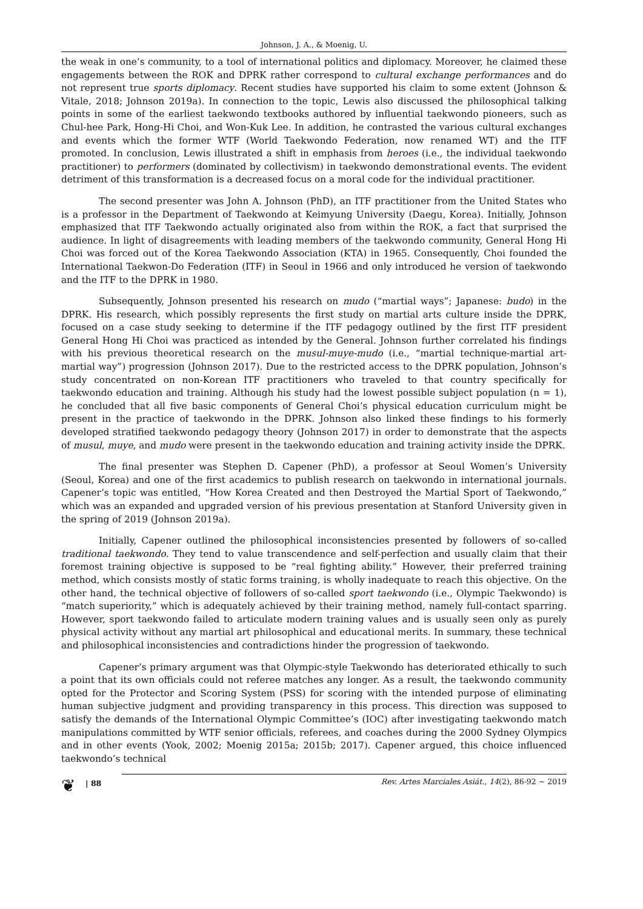Johnson, J. A., & Moenig, U.
the weak in one’s community, to a tool of international politics and diplomacy. Moreover, he claimed these engagements between the ROK and DPRK rather correspond to cultural exchange performances and do not represent true sports diplomacy. Recent studies have supported his claim to some extent (Johnson & Vitale, 2018; Johnson 2019a). In connection to the topic, Lewis also discussed the philosophical talking points in some of the earliest taekwondo textbooks authored by influential taekwondo pioneers, such as Chul-hee Park, Hong-Hi Choi, and Won-Kuk Lee. In addition, he contrasted the various cultural exchanges and events which the former WTF (World Taekwondo Federation, now renamed WT) and the ITF promoted. In conclusion, Lewis illustrated a shift in emphasis from heroes (i.e., the individual taekwondo practitioner) to performers (dominated by collectivism) in taekwondo demonstrational events. The evident detriment of this transformation is a decreased focus on a moral code for the individual practitioner.
The second presenter was John A. Johnson (PhD), an ITF practitioner from the United States who is a professor in the Department of Taekwondo at Keimyung University (Daegu, Korea). Initially, Johnson emphasized that ITF Taekwondo actually originated also from within the ROK, a fact that surprised the audience. In light of disagreements with leading members of the taekwondo community, General Hong Hi Choi was forced out of the Korea Taekwondo Association (KTA) in 1965. Consequently, Choi founded the International Taekwon-Do Federation (ITF) in Seoul in 1966 and only introduced he version of taekwondo and the ITF to the DPRK in 1980.
Subsequently, Johnson presented his research on mudo (“martial ways”; Japanese: budo) in the DPRK. His research, which possibly represents the first study on martial arts culture inside the DPRK, focused on a case study seeking to determine if the ITF pedagogy outlined by the first ITF president General Hong Hi Choi was practiced as intended by the General. Johnson further correlated his findings with his previous theoretical research on the musul-muye-mudo (i.e., “martial technique-martial art-martial way”) progression (Johnson 2017). Due to the restricted access to the DPRK population, Johnson’s study concentrated on non-Korean ITF practitioners who traveled to that country specifically for taekwondo education and training. Although his study had the lowest possible subject population (n = 1), he concluded that all five basic components of General Choi’s physical education curriculum might be present in the practice of taekwondo in the DPRK. Johnson also linked these findings to his formerly developed stratified taekwondo pedagogy theory (Johnson 2017) in order to demonstrate that the aspects of musul, muye, and mudo were present in the taekwondo education and training activity inside the DPRK.
The final presenter was Stephen D. Capener (PhD), a professor at Seoul Women’s University (Seoul, Korea) and one of the first academics to publish research on taekwondo in international journals. Capener’s topic was entitled, “How Korea Created and then Destroyed the Martial Sport of Taekwondo,” which was an expanded and upgraded version of his previous presentation at Stanford University given in the spring of 2019 (Johnson 2019a).
Initially, Capener outlined the philosophical inconsistencies presented by followers of so-called traditional taekwondo. They tend to value transcendence and self-perfection and usually claim that their foremost training objective is supposed to be “real fighting ability.” However, their preferred training method, which consists mostly of static forms training, is wholly inadequate to reach this objective. On the other hand, the technical objective of followers of so-called sport taekwondo (i.e., Olympic Taekwondo) is “match superiority,” which is adequately achieved by their training method, namely full-contact sparring. However, sport taekwondo failed to articulate modern training values and is usually seen only as purely physical activity without any martial art philosophical and educational merits. In summary, these technical and philosophical inconsistencies and contradictions hinder the progression of taekwondo.
Capener’s primary argument was that Olympic-style Taekwondo has deteriorated ethically to such a point that its own officials could not referee matches any longer. As a result, the taekwondo community opted for the Protector and Scoring System (PSS) for scoring with the intended purpose of eliminating human subjective judgment and providing transparency in this process. This direction was supposed to satisfy the demands of the International Olympic Committee’s (IOC) after investigating taekwondo match manipulations committed by WTF senior officials, referees, and coaches during the 2000 Sydney Olympics and in other events (Yook, 2002; Moenig 2015a; 2015b; 2017). Capener argued, this choice influenced taekwondo’s technical
❦
| 88
Rev. Artes Marciales Asiát., 14(2), 86-92 ~ 2019